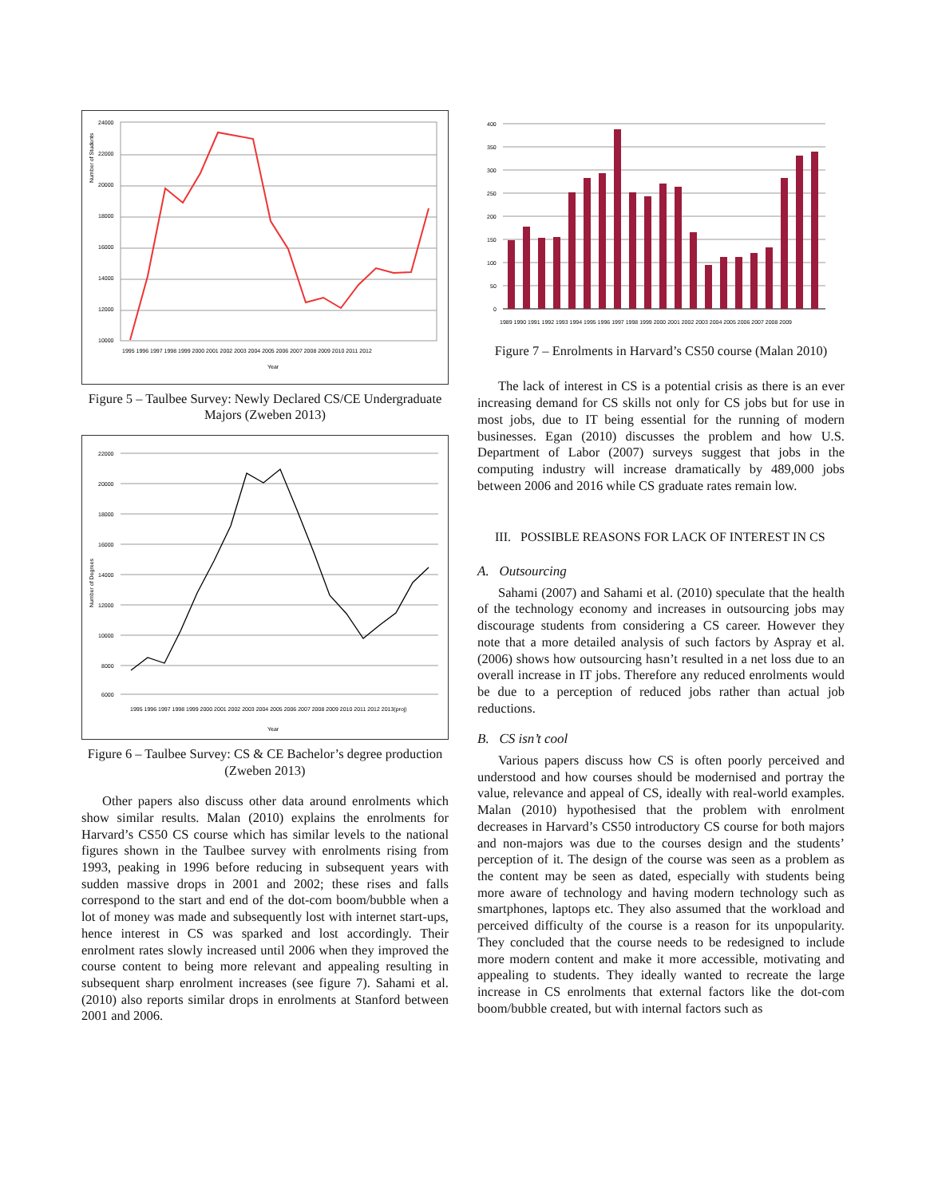10000
12000
14000
16000
18000
20000
22000
24000
1995 1996 1997 1998 1999 2000 2001 2002 2003 2004 2005 2006 2007 2008 2009 2010 2011 2012
Year
Number of Students
Figure 5 – Taulbee Survey: Newly Declared CS/CE Undergraduate Majors (Zweben 2013)
22000
20000
18000
16000
14000
12000
10000
8000
6000
1995 1996 1997 1998 1999 2000 2001 2002 2003 2004 2005 2006 2007 2008 2009 2010 2011 2012 2013(proj)
Year
Number of Degrees
Figure 6 – Taulbee Survey: CS & CE Bachelor’s degree production (Zweben 2013)
Other papers also discuss other data around enrolments which show similar results. Malan (2010) explains the enrolments for Harvard’s CS50 CS course which has similar levels to the national figures shown in the Taulbee survey with enrolments rising from 1993, peaking in 1996 before reducing in subsequent years with sudden massive drops in 2001 and 2002; these rises and falls correspond to the start and end of the dot-com boom/bubble when a lot of money was made and subsequently lost with internet start-ups, hence interest in CS was sparked and lost accordingly. Their enrolment rates slowly increased until 2006 when they improved the course content to being more relevant and appealing resulting in subsequent sharp enrolment increases (see figure 7). Sahami et al. (2010) also reports similar drops in enrolments at Stanford between 2001 and 2006.
400
350
300
250
200
150
100
50
0
1989 1990 1991 1992 1993 1994 1995 1996 1997 1998 1999 2000 2001 2002 2003 2004 2005 2006 2007 2008 2009
Figure 7 – Enrolments in Harvard’s CS50 course (Malan 2010)
The lack of interest in CS is a potential crisis as there is an ever increasing demand for CS skills not only for CS jobs but for use in most jobs, due to IT being essential for the running of modern businesses. Egan (2010) discusses the problem and how U.S. Department of Labor (2007) surveys suggest that jobs in the computing industry will increase dramatically by 489,000 jobs between 2006 and 2016 while CS graduate rates remain low.
III. POSSIBLE REASONS FOR LACK OF INTEREST IN CS
A. Outsourcing
Sahami (2007) and Sahami et al. (2010) speculate that the health of the technology economy and increases in outsourcing jobs may discourage students from considering a CS career. However they note that a more detailed analysis of such factors by Aspray et al. (2006) shows how outsourcing hasn’t resulted in a net loss due to an overall increase in IT jobs. Therefore any reduced enrolments would be due to a perception of reduced jobs rather than actual job reductions.
B. CS isn’t cool
Various papers discuss how CS is often poorly perceived and understood and how courses should be modernised and portray the value, relevance and appeal of CS, ideally with real-world examples. Malan (2010) hypothesised that the problem with enrolment decreases in Harvard’s CS50 introductory CS course for both majors and non-majors was due to the courses design and the students’ perception of it. The design of the course was seen as a problem as the content may be seen as dated, especially with students being more aware of technology and having modern technology such as smartphones, laptops etc. They also assumed that the workload and perceived difficulty of the course is a reason for its unpopularity. They concluded that the course needs to be redesigned to include more modern content and make it more accessible, motivating and appealing to students. They ideally wanted to recreate the large increase in CS enrolments that external factors like the dot-com boom/bubble created, but with internal factors such as